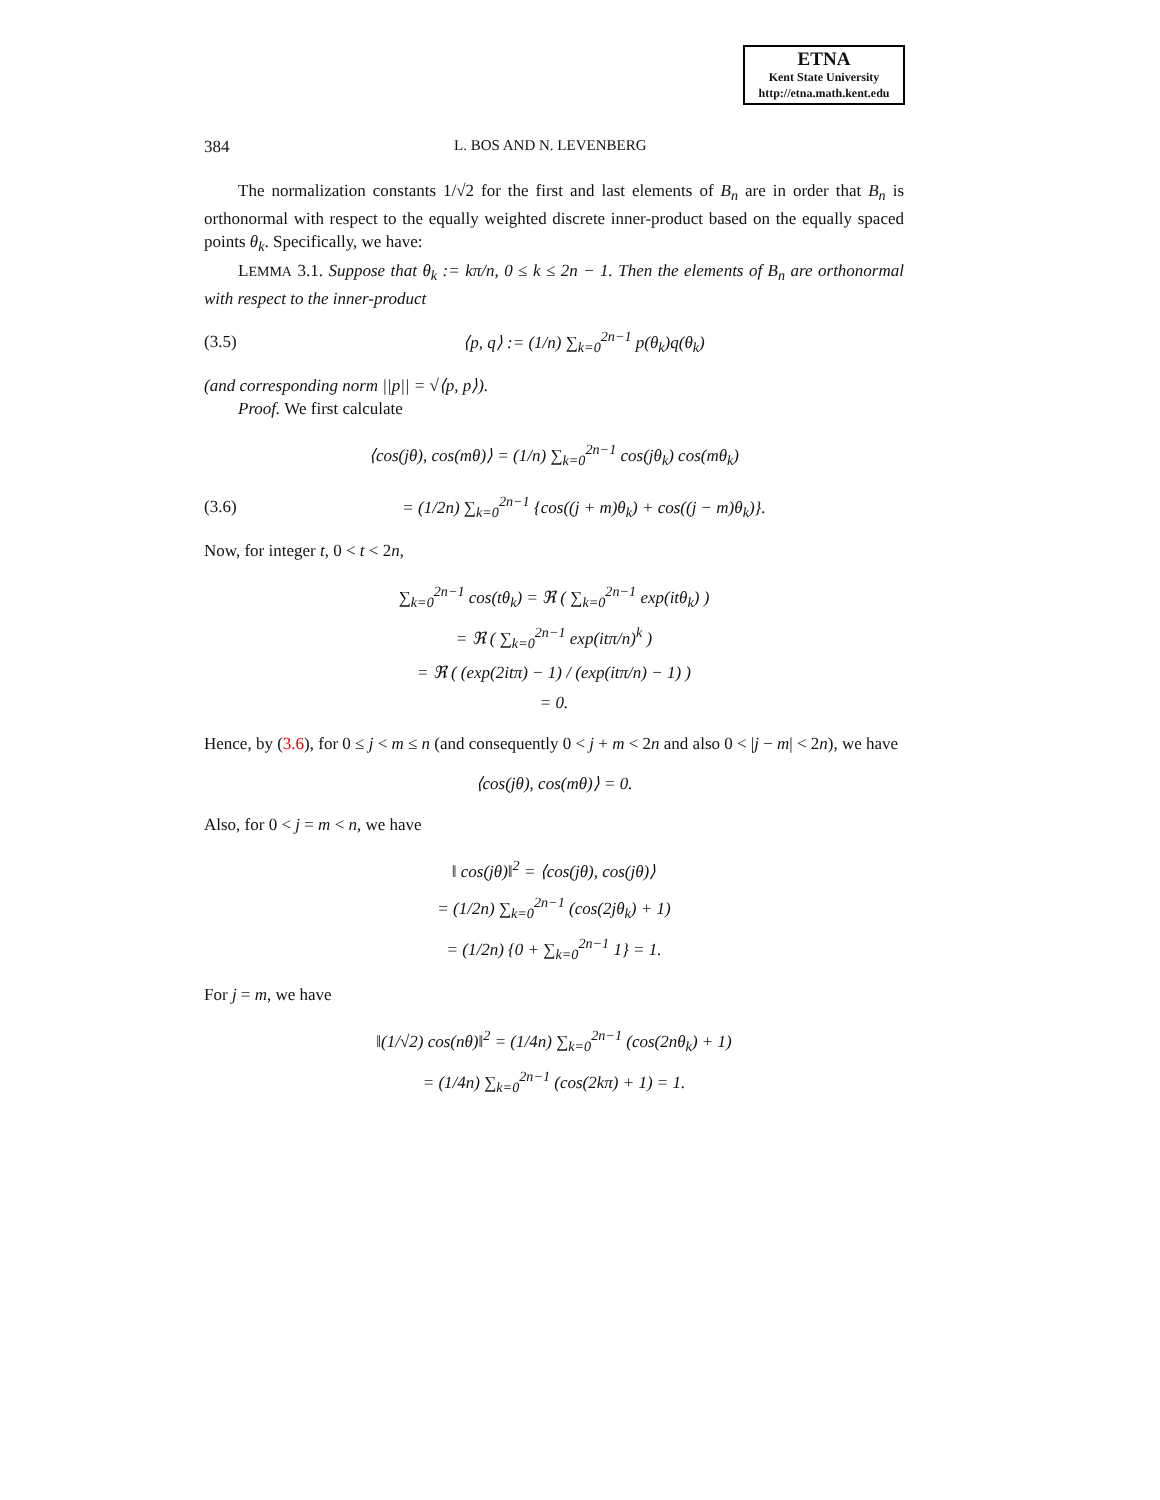ETNA
Kent State University
http://etna.math.kent.edu
384 L. BOS AND N. LEVENBERG
The normalization constants 1/√2 for the first and last elements of B<sub>n</sub> are in order that B<sub>n</sub> is orthonormal with respect to the equally weighted discrete inner-product based on the equally spaced points θ<sub>k</sub>. Specifically, we have:
LEMMA 3.1. Suppose that θ<sub>k</sub> := kπ/n, 0 ≤ k ≤ 2n − 1. Then the elements of B<sub>n</sub> are orthonormal with respect to the inner-product
(3.5) ⟨p, q⟩ := (1/n) ∑<sub>k=0</sub><sup>2n−1</sup> p(θ<sub>k</sub>)q(θ<sub>k</sub>)
(and corresponding norm ||p|| = √⟨p, p⟩).
Proof. We first calculate
⟨cos(jθ), cos(mθ)⟩ = (1/n) ∑<sub>k=0</sub><sup>2n−1</sup> cos(jθ<sub>k</sub>) cos(mθ<sub>k</sub>)
(3.6) = (1/2n) ∑<sub>k=0</sub><sup>2n−1</sup> {cos((j + m)θ<sub>k</sub>) + cos((j − m)θ<sub>k</sub>)}.
Now, for integer t, 0 < t < 2n,
∑<sub>k=0</sub><sup>2n−1</sup> cos(tθ<sub>k</sub>) = ℜ ( ∑<sub>k=0</sub><sup>2n−1</sup> exp(itθ<sub>k</sub>) )
= ℜ ( ∑<sub>k=0</sub><sup>2n−1</sup> exp(itπ/n)<sup>k</sup> )
= ℜ ( (exp(2itπ) − 1) / (exp(itπ/n) − 1) )
= 0.
Hence, by (3.6), for 0 ≤ j < m ≤ n (and consequently 0 < j + m < 2n and also 0 < |j − m| < 2n), we have
⟨cos(jθ), cos(mθ)⟩ = 0.
Also, for 0 < j = m < n, we have
‖ cos(jθ)‖<sup>2</sup> = ⟨cos(jθ), cos(jθ)⟩
= (1/2n) ∑<sub>k=0</sub><sup>2n−1</sup> (cos(2jθ<sub>k</sub>) + 1)
= (1/2n) {0 + ∑<sub>k=0</sub><sup>2n−1</sup> 1} = 1.
For j = m, we have
‖(1/√2) cos(nθ)‖<sup>2</sup> = (1/4n) ∑<sub>k=0</sub><sup>2n−1</sup> (cos(2nθ<sub>k</sub>) + 1)
= (1/4n) ∑<sub>k=0</sub><sup>2n−1</sup> (cos(2kπ) + 1) = 1.